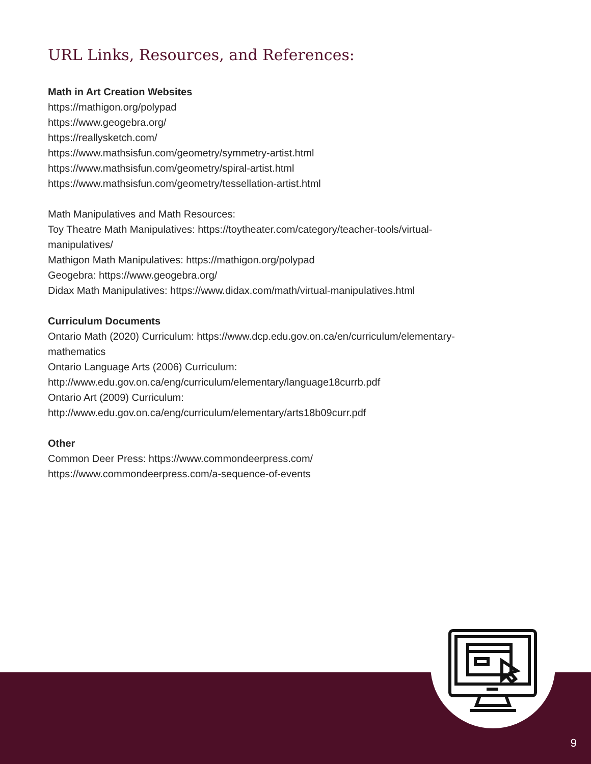URL Links, Resources, and References:
Math in Art Creation Websites
https://mathigon.org/polypad
https://www.geogebra.org/
https://reallysketch.com/
https://www.mathsisfun.com/geometry/symmetry-artist.html
https://www.mathsisfun.com/geometry/spiral-artist.html
https://www.mathsisfun.com/geometry/tessellation-artist.html
Math Manipulatives and Math Resources:
Toy Theatre Math Manipulatives: https://toytheater.com/category/teacher-tools/virtual-
manipulatives/
Mathigon Math Manipulatives: https://mathigon.org/polypad
Geogebra: https://www.geogebra.org/
Didax Math Manipulatives: https://www.didax.com/math/virtual-manipulatives.html
Curriculum Documents
Ontario Math (2020) Curriculum: https://www.dcp.edu.gov.on.ca/en/curriculum/elementary-
mathematics
Ontario Language Arts (2006) Curriculum:
http://www.edu.gov.on.ca/eng/curriculum/elementary/language18currb.pdf
Ontario Art (2009) Curriculum:
http://www.edu.gov.on.ca/eng/curriculum/elementary/arts18b09curr.pdf
Other
Common Deer Press: https://www.commondeerpress.com/
https://www.commondeerpress.com/a-sequence-of-events
9